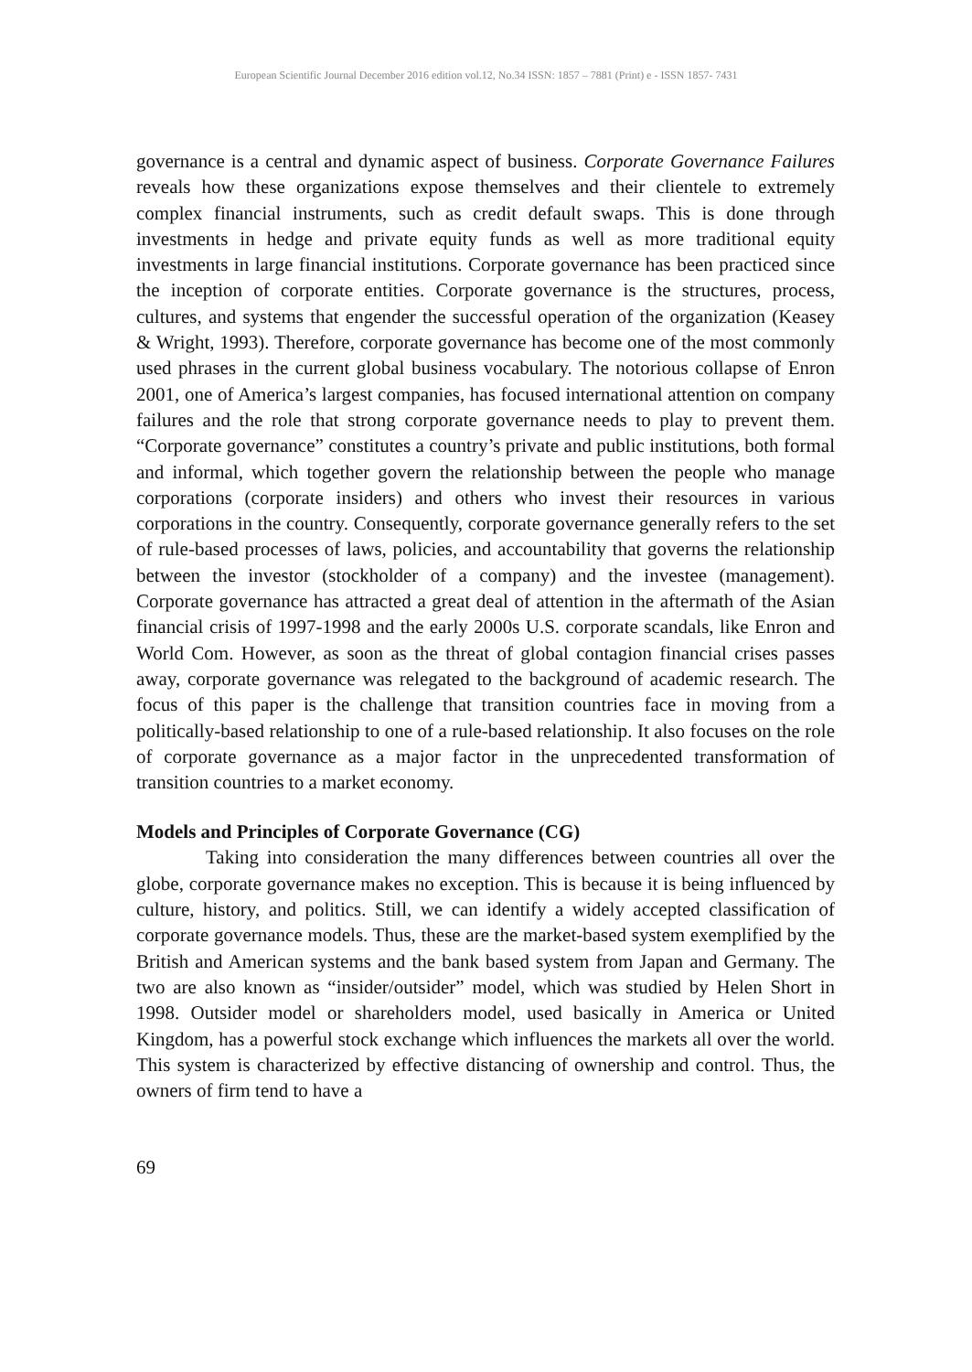European Scientific Journal December 2016 edition vol.12, No.34 ISSN: 1857 – 7881 (Print) e - ISSN 1857- 7431
governance is a central and dynamic aspect of business. Corporate Governance Failures reveals how these organizations expose themselves and their clientele to extremely complex financial instruments, such as credit default swaps. This is done through investments in hedge and private equity funds as well as more traditional equity investments in large financial institutions. Corporate governance has been practiced since the inception of corporate entities. Corporate governance is the structures, process, cultures, and systems that engender the successful operation of the organization (Keasey & Wright, 1993). Therefore, corporate governance has become one of the most commonly used phrases in the current global business vocabulary. The notorious collapse of Enron 2001, one of America’s largest companies, has focused international attention on company failures and the role that strong corporate governance needs to play to prevent them. “Corporate governance” constitutes a country’s private and public institutions, both formal and informal, which together govern the relationship between the people who manage corporations (corporate insiders) and others who invest their resources in various corporations in the country. Consequently, corporate governance generally refers to the set of rule-based processes of laws, policies, and accountability that governs the relationship between the investor (stockholder of a company) and the investee (management). Corporate governance has attracted a great deal of attention in the aftermath of the Asian financial crisis of 1997-1998 and the early 2000s U.S. corporate scandals, like Enron and World Com. However, as soon as the threat of global contagion financial crises passes away, corporate governance was relegated to the background of academic research. The focus of this paper is the challenge that transition countries face in moving from a politically-based relationship to one of a rule-based relationship. It also focuses on the role of corporate governance as a major factor in the unprecedented transformation of transition countries to a market economy.
Models and Principles of Corporate Governance (CG)
Taking into consideration the many differences between countries all over the globe, corporate governance makes no exception. This is because it is being influenced by culture, history, and politics. Still, we can identify a widely accepted classification of corporate governance models. Thus, these are the market-based system exemplified by the British and American systems and the bank based system from Japan and Germany. The two are also known as “insider/outsider” model, which was studied by Helen Short in 1998. Outsider model or shareholders model, used basically in America or United Kingdom, has a powerful stock exchange which influences the markets all over the world. This system is characterized by effective distancing of ownership and control. Thus, the owners of firm tend to have a
69